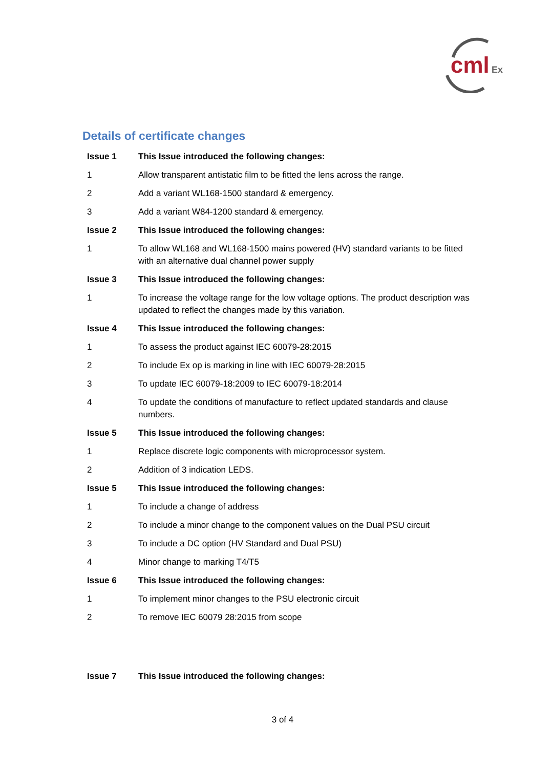cml
Ex
Details of certificate changes
| Issue 1 | This Issue introduced the following changes: |
| 1 | Allow transparent antistatic film to be fitted the lens across the range. |
| 2 | Add a variant WL168-1500 standard & emergency. |
| 3 | Add a variant W84-1200 standard & emergency. |
| Issue 2 | This Issue introduced the following changes: |
| 1 | To allow WL168 and WL168-1500 mains powered (HV) standard variants to be fitted with an alternative dual channel power supply |
| Issue 3 | This Issue introduced the following changes: |
| 1 | To increase the voltage range for the low voltage options. The product description was updated to reflect the changes made by this variation. |
| Issue 4 | This Issue introduced the following changes: |
| 1 | To assess the product against IEC 60079-28:2015 |
| 2 | To include Ex op is marking in line with IEC 60079-28:2015 |
| 3 | To update IEC 60079-18:2009 to IEC 60079-18:2014 |
| 4 | To update the conditions of manufacture to reflect updated standards and clause numbers. |
| Issue 5 | This Issue introduced the following changes: |
| 1 | Replace discrete logic components with microprocessor system. |
| 2 | Addition of 3 indication LEDS. |
| Issue 5 | This Issue introduced the following changes: |
| 1 | To include a change of address |
| 2 | To include a minor change to the component values on the Dual PSU circuit |
| 3 | To include a DC option (HV Standard and Dual PSU) |
| 4 | Minor change to marking T4/T5 |
| Issue 6 | This Issue introduced the following changes: |
| 1 | To implement minor changes to the PSU electronic circuit |
| 2 | To remove IEC 60079 28:2015 from scope |
| Issue 7 | This Issue introduced the following changes: |
3 of 4